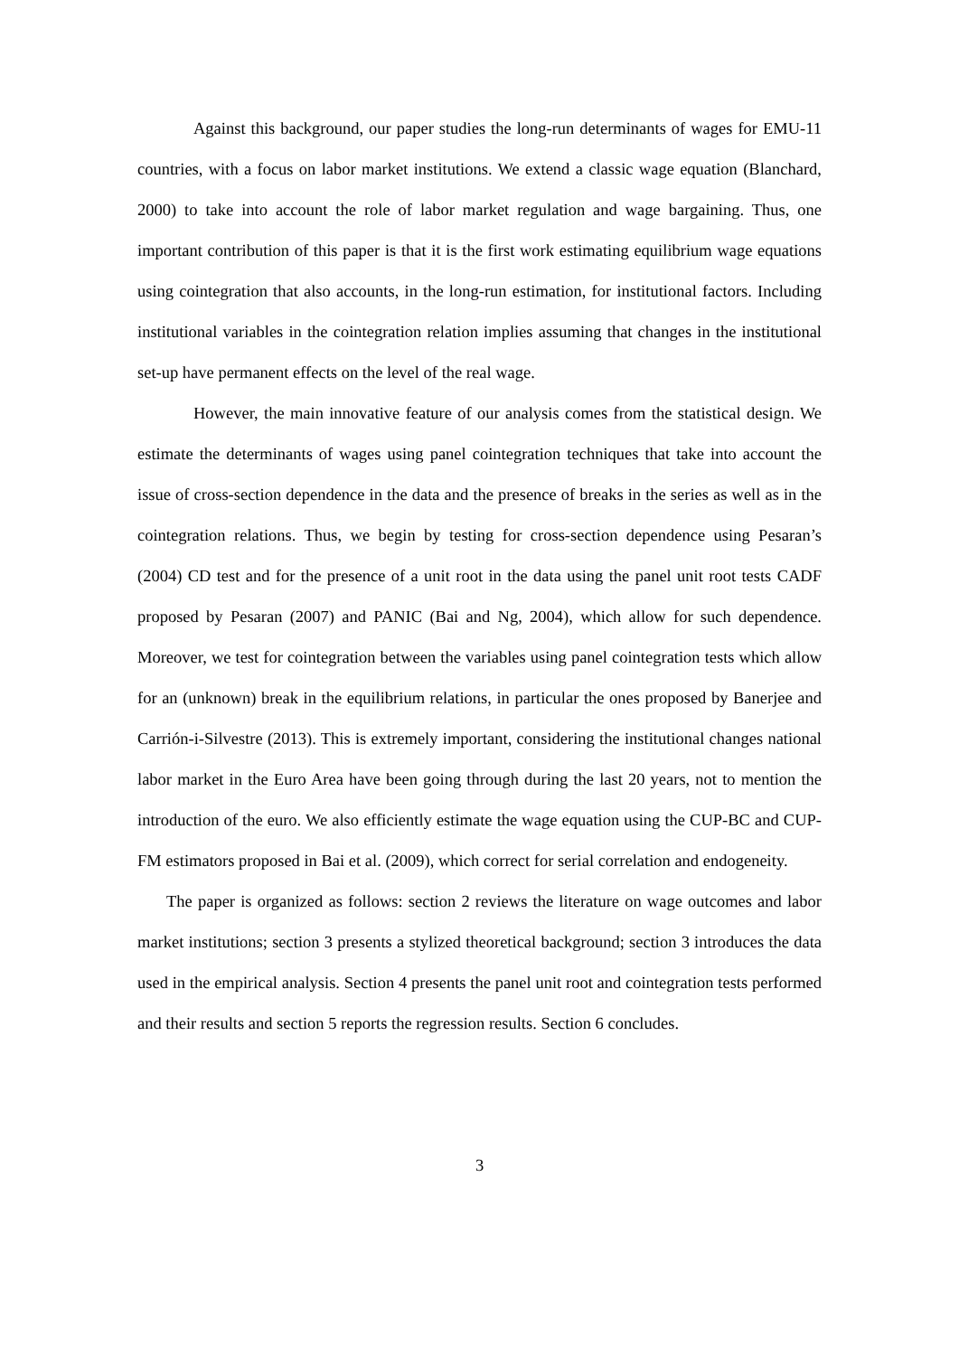Against this background, our paper studies the long-run determinants of wages for EMU-11 countries, with a focus on labor market institutions. We extend a classic wage equation (Blanchard, 2000) to take into account the role of labor market regulation and wage bargaining. Thus, one important contribution of this paper is that it is the first work estimating equilibrium wage equations using cointegration that also accounts, in the long-run estimation, for institutional factors. Including institutional variables in the cointegration relation implies assuming that changes in the institutional set-up have permanent effects on the level of the real wage.
However, the main innovative feature of our analysis comes from the statistical design. We estimate the determinants of wages using panel cointegration techniques that take into account the issue of cross-section dependence in the data and the presence of breaks in the series as well as in the cointegration relations. Thus, we begin by testing for cross-section dependence using Pesaran’s (2004) CD test and for the presence of a unit root in the data using the panel unit root tests CADF proposed by Pesaran (2007) and PANIC (Bai and Ng, 2004), which allow for such dependence. Moreover, we test for cointegration between the variables using panel cointegration tests which allow for an (unknown) break in the equilibrium relations, in particular the ones proposed by Banerjee and Carrión-i-Silvestre (2013). This is extremely important, considering the institutional changes national labor market in the Euro Area have been going through during the last 20 years, not to mention the introduction of the euro. We also efficiently estimate the wage equation using the CUP-BC and CUP-FM estimators proposed in Bai et al. (2009), which correct for serial correlation and endogeneity.
The paper is organized as follows: section 2 reviews the literature on wage outcomes and labor market institutions; section 3 presents a stylized theoretical background; section 3 introduces the data used in the empirical analysis. Section 4 presents the panel unit root and cointegration tests performed and their results and section 5 reports the regression results. Section 6 concludes.
3